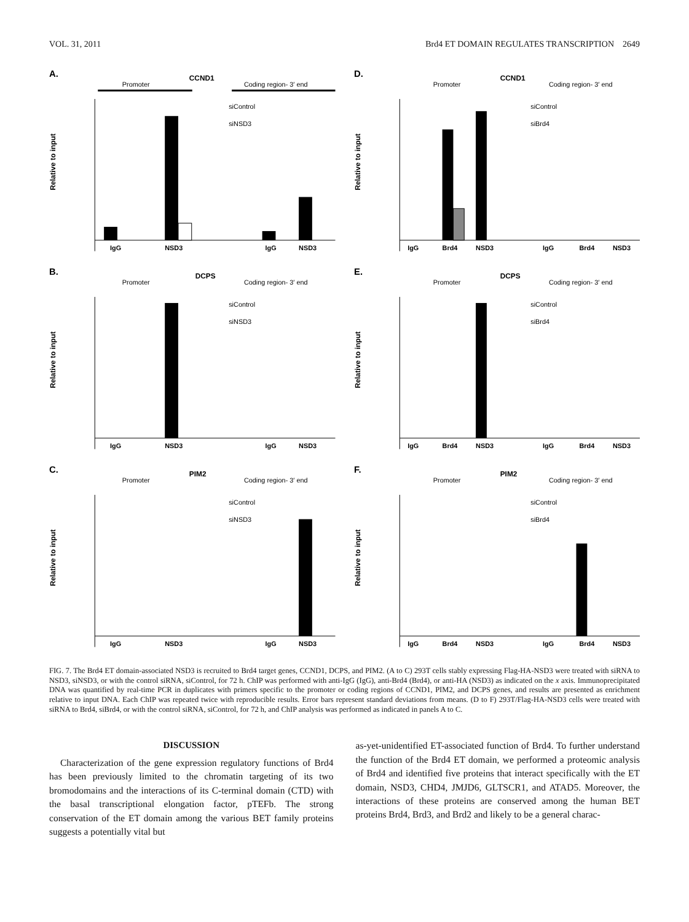VOL. 31, 2011 Brd4 ET DOMAIN REGULATES TRANSCRIPTION 2649
A.
CCND1
Promoter
Coding region- 3′ end
Relative to input
siControl
siNSD3
IgG
NSD3
IgG
NSD3
D.
CCND1
Promoter
Coding region- 3′ end
Relative to input
siControl
siBrd4
IgG
Brd4
NSD3
IgG
Brd4
NSD3
B.
DCPS
Promoter
Coding region- 3′ end
Relative to input
siControl
siNSD3
IgG
NSD3
IgG
NSD3
E.
DCPS
Promoter
Coding region- 3′ end
Relative to input
siControl
siBrd4
IgG
Brd4
NSD3
IgG
Brd4
NSD3
C.
PIM2
Promoter
Coding region- 3′ end
Relative to input
siControl
siNSD3
IgG
NSD3
IgG
NSD3
F.
PIM2
Promoter
Coding region- 3′ end
Relative to input
siControl
siBrd4
IgG
Brd4
NSD3
IgG
Brd4
NSD3
FIG. 7. The Brd4 ET domain-associated NSD3 is recruited to Brd4 target genes, CCND1, DCPS, and PIM2. (A to C) 293T cells stably expressing Flag-HA-NSD3 were treated with siRNA to NSD3, siNSD3, or with the control siRNA, siControl, for 72 h. ChIP was performed with anti-IgG (IgG), anti-Brd4 (Brd4), or anti-HA (NSD3) as indicated on the x axis. Immunoprecipitated DNA was quantified by real-time PCR in duplicates with primers specific to the promoter or coding regions of CCND1, PIM2, and DCPS genes, and results are presented as enrichment relative to input DNA. Each ChIP was repeated twice with reproducible results. Error bars represent standard deviations from means. (D to F) 293T/Flag-HA-NSD3 cells were treated with siRNA to Brd4, siBrd4, or with the control siRNA, siControl, for 72 h, and ChIP analysis was performed as indicated in panels A to C.
DISCUSSION
Characterization of the gene expression regulatory functions of Brd4 has been previously limited to the chromatin targeting of its two bromodomains and the interactions of its C-terminal domain (CTD) with the basal transcriptional elongation factor, pTEFb. The strong conservation of the ET domain among the various BET family proteins suggests a potentially vital but
as-yet-unidentified ET-associated function of Brd4. To further understand the function of the Brd4 ET domain, we performed a proteomic analysis of Brd4 and identified five proteins that interact specifically with the ET domain, NSD3, CHD4, JMJD6, GLTSCR1, and ATAD5. Moreover, the interactions of these proteins are conserved among the human BET proteins Brd4, Brd3, and Brd2 and likely to be a general charac-